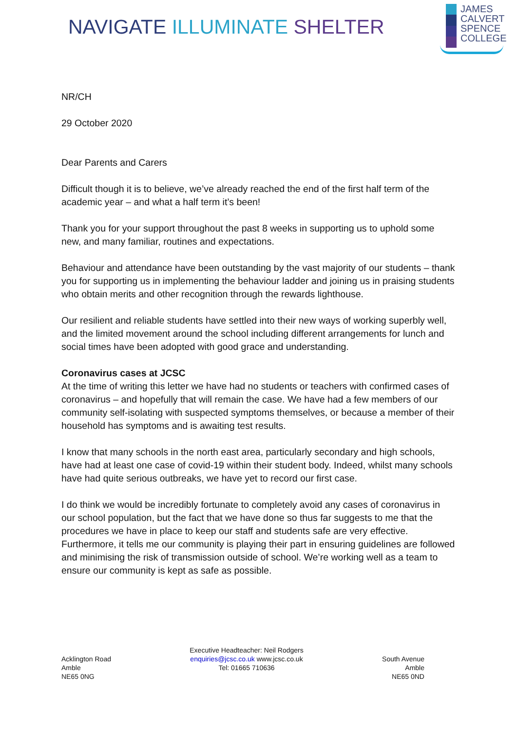NAVIGATE ILLUMINATE SHELTER
JAMES
CALVERT
SPENCE
COLLEGE
NR/CH
29 October 2020
Dear Parents and Carers
Difficult though it is to believe, we’ve already reached the end of the first half term of the academic year – and what a half term it’s been!
Thank you for your support throughout the past 8 weeks in supporting us to uphold some new, and many familiar, routines and expectations.
Behaviour and attendance have been outstanding by the vast majority of our students – thank you for supporting us in implementing the behaviour ladder and joining us in praising students who obtain merits and other recognition through the rewards lighthouse.
Our resilient and reliable students have settled into their new ways of working superbly well, and the limited movement around the school including different arrangements for lunch and social times have been adopted with good grace and understanding.
Coronavirus cases at JCSC
At the time of writing this letter we have had no students or teachers with confirmed cases of coronavirus – and hopefully that will remain the case. We have had a few members of our community self-isolating with suspected symptoms themselves, or because a member of their household has symptoms and is awaiting test results.
I know that many schools in the north east area, particularly secondary and high schools, have had at least one case of covid-19 within their student body. Indeed, whilst many schools have had quite serious outbreaks, we have yet to record our first case.
I do think we would be incredibly fortunate to completely avoid any cases of coronavirus in our school population, but the fact that we have done so thus far suggests to me that the procedures we have in place to keep our staff and students safe are very effective. Furthermore, it tells me our community is playing their part in ensuring guidelines are followed and minimising the risk of transmission outside of school. We’re working well as a team to ensure our community is kept as safe as possible.
Acklington Road
Amble
NE65 0NG
Executive Headteacher: Neil Rodgers
enquiries@jcsc.co.uk www.jcsc.co.uk
Tel: 01665 710636
South Avenue
Amble
NE65 0ND